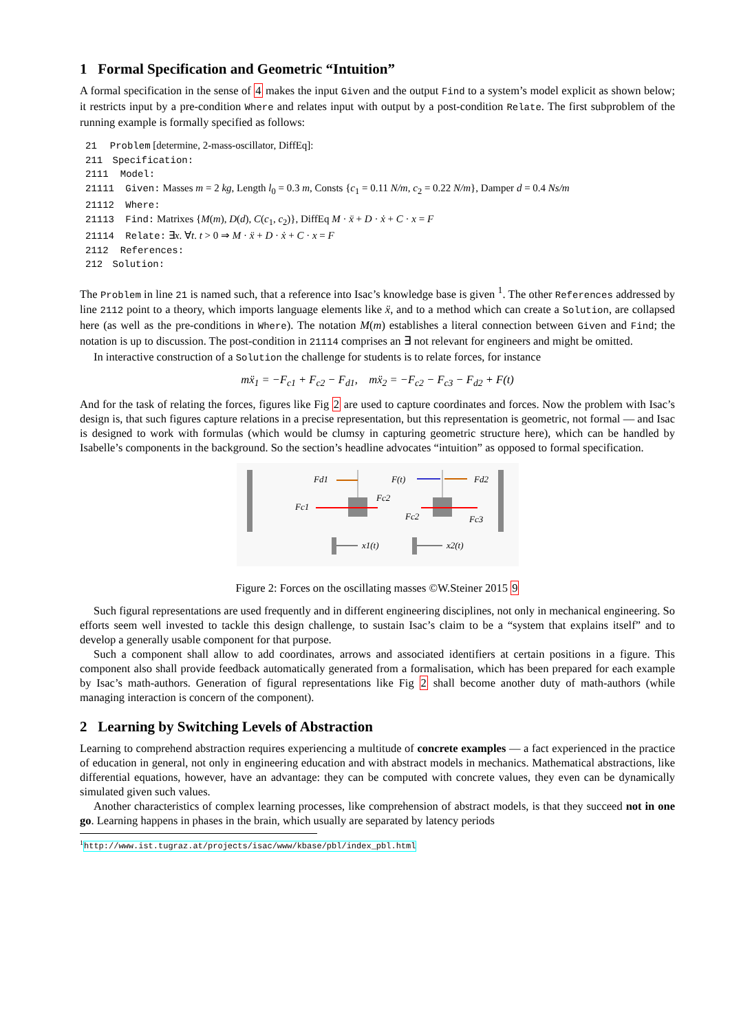1 Formal Specification and Geometric “Intuition”
A formal specification in the sense of 4 makes the input Given and the output Find to a system’s model explicit as shown below; it restricts input by a pre-condition Where and relates input with output by a post-condition Relate. The first subproblem of the running example is formally specified as follows:
21 Problem [determine, 2-mass-oscillator, DiffEq]:
211 Specification:
2111 Model:
21111 Given: Masses m = 2 kg, Length l<sub>0</sub> = 0.3 m, Consts {c<sub>1</sub> = 0.11 N/m, c<sub>2</sub> = 0.22 N/m}, Damper d = 0.4 Ns/m
21112 Where:
21113 Find: Matrixes {M(m), D(d), C(c<sub>1</sub>, c<sub>2</sub>)}, DiffEq M · ẍ + D · ẋ + C · x = F
21114 Relate: ∃x. ∀t. t > 0 ⇒ M · ẍ + D · ẋ + C · x = F
2112 References:
212 Solution:
The Problem in line 21 is named such, that a reference into Isac’s knowledge base is given <sup>1</sup>. The other References addressed by line 2112 point to a theory, which imports language elements like ẍ, and to a method which can create a Solution, are collapsed here (as well as the pre-conditions in Where). The notation M(m) establishes a literal connection between Given and Find; the notation is up to discussion. The post-condition in 21114 comprises an ∃ not relevant for engineers and might be omitted.
In interactive construction of a Solution the challenge for students is to relate forces, for instance
mẍ<sub>1</sub> = −F<sub>c1</sub> + F<sub>c2</sub> − F<sub>d1</sub>, mẍ<sub>2</sub> = −F<sub>c2</sub> − F<sub>c3</sub> − F<sub>d2</sub> + F(t)
And for the task of relating the forces, figures like Fig 2 are used to capture coordinates and forces. Now the problem with Isac’s design is, that such figures capture relations in a precise representation, but this representation is geometric, not formal — and Isac is designed to work with formulas (which would be clumsy in capturing geometric structure here), which can be handled by Isabelle’s components in the background. So the section’s headline advocates “intuition” as opposed to formal specification.
Fd1
F(t)
Fd2
Fc1
Fc2
Fc2
Fc3
x1(t)
x2(t)
Figure 2: Forces on the oscillating masses ©W.Steiner 2015 9
Such figural representations are used frequently and in different engineering disciplines, not only in mechanical engineering. So efforts seem well invested to tackle this design challenge, to sustain Isac’s claim to be a “system that explains itself” and to develop a generally usable component for that purpose.
Such a component shall allow to add coordinates, arrows and associated identifiers at certain positions in a figure. This component also shall provide feedback automatically generated from a formalisation, which has been prepared for each example by Isac’s math-authors. Generation of figural representations like Fig 2 shall become another duty of math-authors (while managing interaction is concern of the component).
2 Learning by Switching Levels of Abstraction
Learning to comprehend abstraction requires experiencing a multitude of concrete examples — a fact experienced in the practice of education in general, not only in engineering education and with abstract models in mechanics. Mathematical abstractions, like differential equations, however, have an advantage: they can be computed with concrete values, they even can be dynamically simulated given such values.
Another characteristics of complex learning processes, like comprehension of abstract models, is that they succeed not in one go. Learning happens in phases in the brain, which usually are separated by latency periods
<sup>1</sup> http://www.ist.tugraz.at/projects/isac/www/kbase/pbl/index_pbl.html